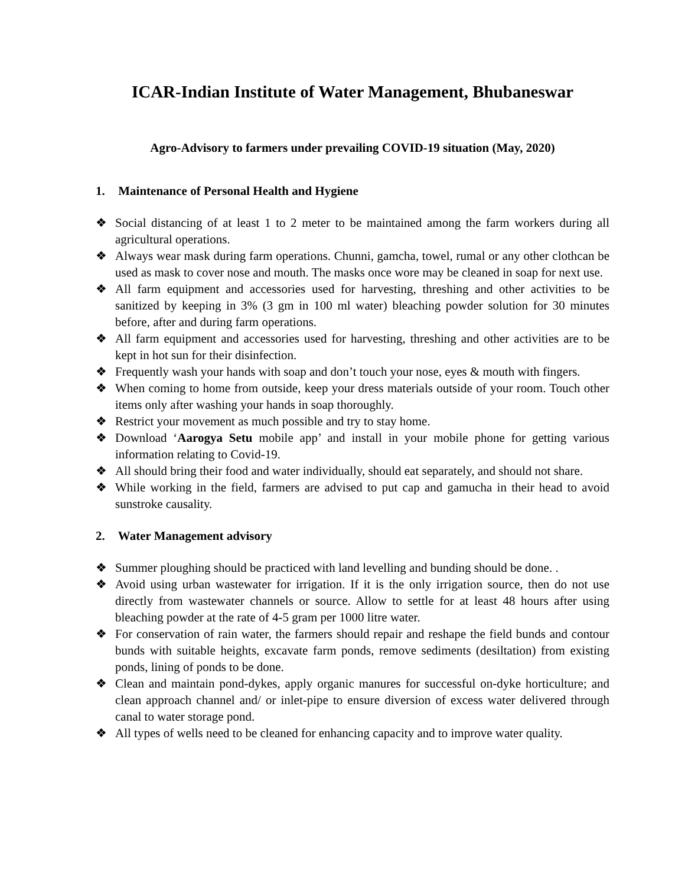ICAR-Indian Institute of Water Management, Bhubaneswar
Agro-Advisory to farmers under prevailing COVID-19 situation (May, 2020)
1. Maintenance of Personal Health and Hygiene
❖ Social distancing of at least 1 to 2 meter to be maintained among the farm workers during all agricultural operations.
❖ Always wear mask during farm operations. Chunni, gamcha, towel, rumal or any other clothcan be used as mask to cover nose and mouth. The masks once wore may be cleaned in soap for next use.
❖ All farm equipment and accessories used for harvesting, threshing and other activities to be sanitized by keeping in 3% (3 gm in 100 ml water) bleaching powder solution for 30 minutes before, after and during farm operations.
❖ All farm equipment and accessories used for harvesting, threshing and other activities are to be kept in hot sun for their disinfection.
❖ Frequently wash your hands with soap and don’t touch your nose, eyes & mouth with fingers.
❖ When coming to home from outside, keep your dress materials outside of your room. Touch other items only after washing your hands in soap thoroughly.
❖ Restrict your movement as much possible and try to stay home.
❖ Download ‘Aarogya Setu mobile app’ and install in your mobile phone for getting various information relating to Covid-19.
❖ All should bring their food and water individually, should eat separately, and should not share.
❖ While working in the field, farmers are advised to put cap and gamucha in their head to avoid sunstroke causality.
2. Water Management advisory
❖ Summer ploughing should be practiced with land levelling and bunding should be done. .
❖ Avoid using urban wastewater for irrigation. If it is the only irrigation source, then do not use directly from wastewater channels or source. Allow to settle for at least 48 hours after using bleaching powder at the rate of 4-5 gram per 1000 litre water.
❖ For conservation of rain water, the farmers should repair and reshape the field bunds and contour bunds with suitable heights, excavate farm ponds, remove sediments (desiltation) from existing ponds, lining of ponds to be done.
❖ Clean and maintain pond-dykes, apply organic manures for successful on-dyke horticulture; and clean approach channel and/ or inlet-pipe to ensure diversion of excess water delivered through canal to water storage pond.
❖ All types of wells need to be cleaned for enhancing capacity and to improve water quality.